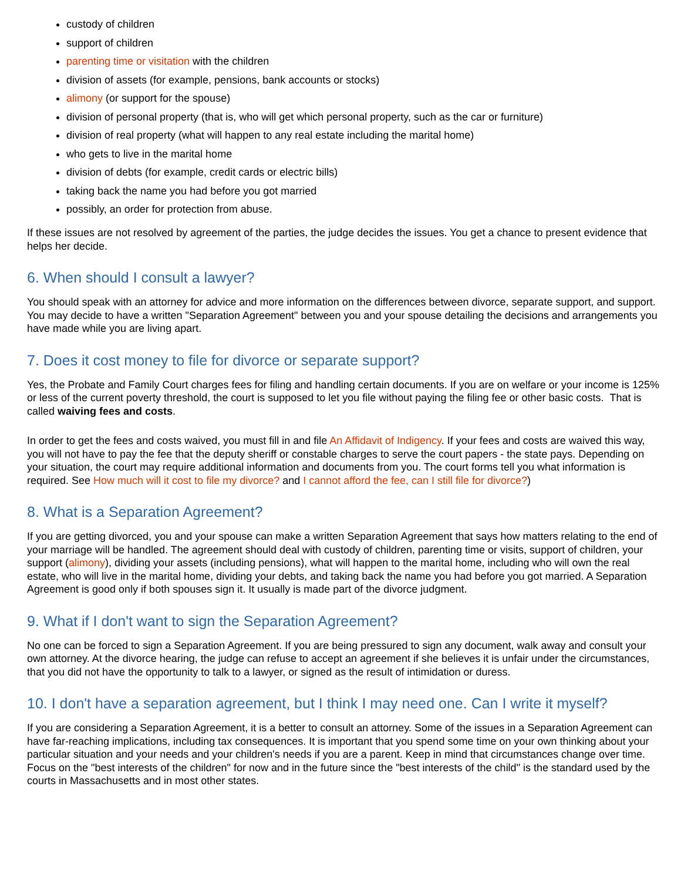custody of children
support of children
parenting time or visitation with the children
division of assets (for example, pensions, bank accounts or stocks)
alimony (or support for the spouse)
division of personal property (that is, who will get which personal property, such as the car or furniture)
division of real property (what will happen to any real estate including the marital home)
who gets to live in the marital home
division of debts (for example, credit cards or electric bills)
taking back the name you had before you got married
possibly, an order for protection from abuse.
If these issues are not resolved by agreement of the parties, the judge decides the issues. You get a chance to present evidence that helps her decide.
6. When should I consult a lawyer?
You should speak with an attorney for advice and more information on the differences between divorce, separate support, and support. You may decide to have a written "Separation Agreement" between you and your spouse detailing the decisions and arrangements you have made while you are living apart.
7. Does it cost money to file for divorce or separate support?
Yes, the Probate and Family Court charges fees for filing and handling certain documents. If you are on welfare or your income is 125% or less of the current poverty threshold, the court is supposed to let you file without paying the filing fee or other basic costs. That is called waiving fees and costs.
In order to get the fees and costs waived, you must fill in and file An Affidavit of Indigency. If your fees and costs are waived this way, you will not have to pay the fee that the deputy sheriff or constable charges to serve the court papers - the state pays. Depending on your situation, the court may require additional information and documents from you. The court forms tell you what information is required. See How much will it cost to file my divorce? and I cannot afford the fee, can I still file for divorce?)
8. What is a Separation Agreement?
If you are getting divorced, you and your spouse can make a written Separation Agreement that says how matters relating to the end of your marriage will be handled. The agreement should deal with custody of children, parenting time or visits, support of children, your support (alimony), dividing your assets (including pensions), what will happen to the marital home, including who will own the real estate, who will live in the marital home, dividing your debts, and taking back the name you had before you got married. A Separation Agreement is good only if both spouses sign it. It usually is made part of the divorce judgment.
9. What if I don't want to sign the Separation Agreement?
No one can be forced to sign a Separation Agreement. If you are being pressured to sign any document, walk away and consult your own attorney. At the divorce hearing, the judge can refuse to accept an agreement if she believes it is unfair under the circumstances, that you did not have the opportunity to talk to a lawyer, or signed as the result of intimidation or duress.
10. I don't have a separation agreement, but I think I may need one. Can I write it myself?
If you are considering a Separation Agreement, it is a better to consult an attorney. Some of the issues in a Separation Agreement can have far-reaching implications, including tax consequences. It is important that you spend some time on your own thinking about your particular situation and your needs and your children's needs if you are a parent. Keep in mind that circumstances change over time. Focus on the "best interests of the children" for now and in the future since the "best interests of the child" is the standard used by the courts in Massachusetts and in most other states.